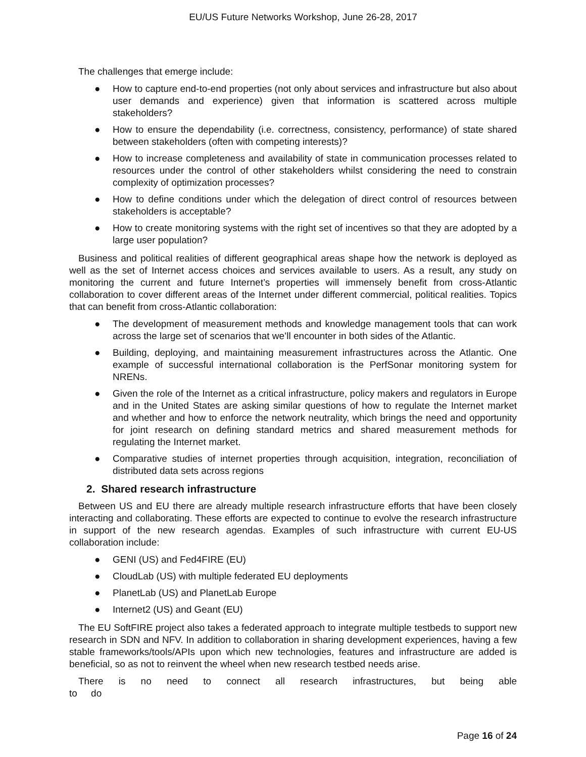EU/US Future Networks Workshop, June 26-28, 2017
The challenges that emerge include:
● How to capture end-to-end properties (not only about services and infrastructure but also about user demands and experience) given that information is scattered across multiple stakeholders?
● How to ensure the dependability (i.e. correctness, consistency, performance) of state shared between stakeholders (often with competing interests)?
● How to increase completeness and availability of state in communication processes related to resources under the control of other stakeholders whilst considering the need to constrain complexity of optimization processes?
● How to define conditions under which the delegation of direct control of resources between stakeholders is acceptable?
● How to create monitoring systems with the right set of incentives so that they are adopted by a large user population?
Business and political realities of different geographical areas shape how the network is deployed as well as the set of Internet access choices and services available to users. As a result, any study on monitoring the current and future Internet’s properties will immensely benefit from cross-Atlantic collaboration to cover different areas of the Internet under different commercial, political realities. Topics that can benefit from cross-Atlantic collaboration:
● The development of measurement methods and knowledge management tools that can work across the large set of scenarios that we’ll encounter in both sides of the Atlantic.
● Building, deploying, and maintaining measurement infrastructures across the Atlantic. One example of successful international collaboration is the PerfSonar monitoring system for NRENs.
● Given the role of the Internet as a critical infrastructure, policy makers and regulators in Europe and in the United States are asking similar questions of how to regulate the Internet market and whether and how to enforce the network neutrality, which brings the need and opportunity for joint research on defining standard metrics and shared measurement methods for regulating the Internet market.
● Comparative studies of internet properties through acquisition, integration, reconciliation of distributed data sets across regions
2. Shared research infrastructure
Between US and EU there are already multiple research infrastructure efforts that have been closely interacting and collaborating. These efforts are expected to continue to evolve the research infrastructure in support of the new research agendas. Examples of such infrastructure with current EU-US collaboration include:
● GENI (US) and Fed4FIRE (EU)
● CloudLab (US) with multiple federated EU deployments
● PlanetLab (US) and PlanetLab Europe
● Internet2 (US) and Geant (EU)
The EU SoftFIRE project also takes a federated approach to integrate multiple testbeds to support new research in SDN and NFV. In addition to collaboration in sharing development experiences, having a few stable frameworks/tools/APIs upon which new technologies, features and infrastructure are added is beneficial, so as not to reinvent the wheel when new research testbed needs arise.
There is no need to connect all research infrastructures, but being able to do
Page 16 of 24